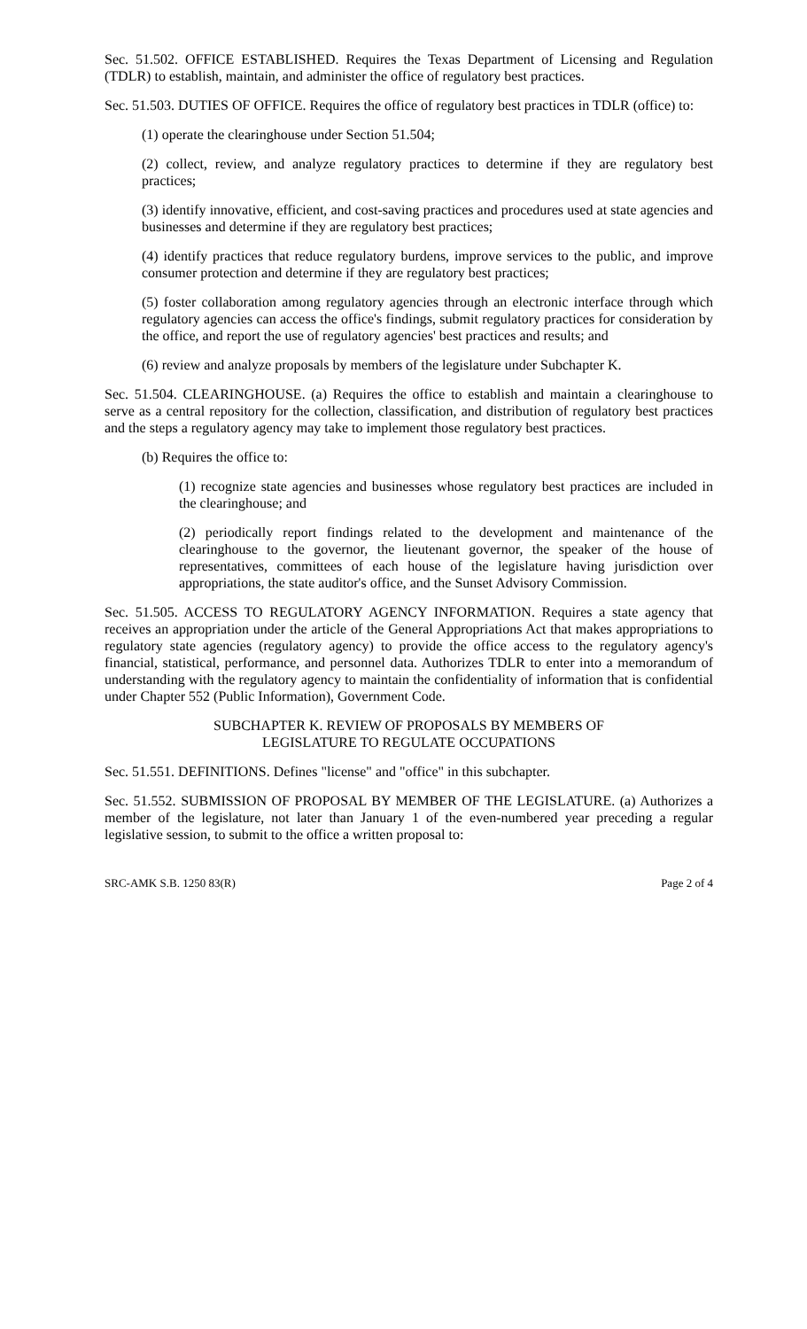Sec. 51.502. OFFICE ESTABLISHED. Requires the Texas Department of Licensing and Regulation (TDLR) to establish, maintain, and administer the office of regulatory best practices.
Sec. 51.503. DUTIES OF OFFICE. Requires the office of regulatory best practices in TDLR (office) to:
(1) operate the clearinghouse under Section 51.504;
(2) collect, review, and analyze regulatory practices to determine if they are regulatory best practices;
(3) identify innovative, efficient, and cost-saving practices and procedures used at state agencies and businesses and determine if they are regulatory best practices;
(4) identify practices that reduce regulatory burdens, improve services to the public, and improve consumer protection and determine if they are regulatory best practices;
(5) foster collaboration among regulatory agencies through an electronic interface through which regulatory agencies can access the office's findings, submit regulatory practices for consideration by the office, and report the use of regulatory agencies' best practices and results; and
(6) review and analyze proposals by members of the legislature under Subchapter K.
Sec. 51.504. CLEARINGHOUSE. (a) Requires the office to establish and maintain a clearinghouse to serve as a central repository for the collection, classification, and distribution of regulatory best practices and the steps a regulatory agency may take to implement those regulatory best practices.
(b) Requires the office to:
(1) recognize state agencies and businesses whose regulatory best practices are included in the clearinghouse; and
(2) periodically report findings related to the development and maintenance of the clearinghouse to the governor, the lieutenant governor, the speaker of the house of representatives, committees of each house of the legislature having jurisdiction over appropriations, the state auditor's office, and the Sunset Advisory Commission.
Sec. 51.505. ACCESS TO REGULATORY AGENCY INFORMATION. Requires a state agency that receives an appropriation under the article of the General Appropriations Act that makes appropriations to regulatory state agencies (regulatory agency) to provide the office access to the regulatory agency's financial, statistical, performance, and personnel data. Authorizes TDLR to enter into a memorandum of understanding with the regulatory agency to maintain the confidentiality of information that is confidential under Chapter 552 (Public Information), Government Code.
SUBCHAPTER K. REVIEW OF PROPOSALS BY MEMBERS OF
LEGISLATURE TO REGULATE OCCUPATIONS
Sec. 51.551. DEFINITIONS. Defines "license" and "office" in this subchapter.
Sec. 51.552. SUBMISSION OF PROPOSAL BY MEMBER OF THE LEGISLATURE. (a) Authorizes a member of the legislature, not later than January 1 of the even-numbered year preceding a regular legislative session, to submit to the office a written proposal to:
SRC-AMK S.B. 1250 83(R) Page 2 of 4